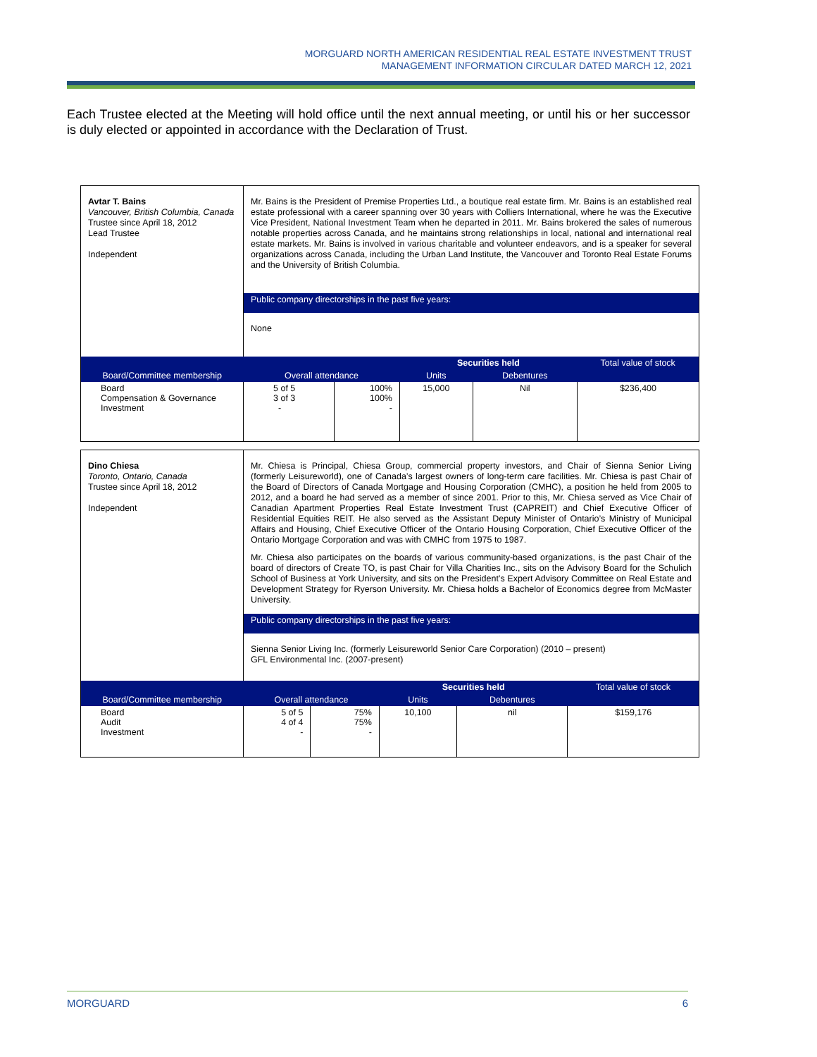MORGUARD NORTH AMERICAN RESIDENTIAL REAL ESTATE INVESTMENT TRUST
MANAGEMENT INFORMATION CIRCULAR DATED MARCH 12, 2021
Each Trustee elected at the Meeting will hold office until the next annual meeting, or until his or her successor is duly elected or appointed in accordance with the Declaration of Trust.
| Avtar T. Bains Vancouver, British Columbia, Canada Trustee since April 18, 2012 Lead Trustee Independent | Mr. Bains is the President of Premise Properties Ltd., a boutique real estate firm. Mr. Bains is an established real estate professional with a career spanning over 30 years with Colliers International, where he was the Executive Vice President, National Investment Team when he departed in 2011. Mr. Bains brokered the sales of numerous notable properties across Canada, and he maintains strong relationships in local, national and international real estate markets. Mr. Bains is involved in various charitable and volunteer endeavors, and is a speaker for several organizations across Canada, including the Urban Land Institute, the Vancouver and Toronto Real Estate Forums and the University of British Columbia. | | | | |
| | Public company directorships in the past five years: | | | | |
| | None | | | | |
| Board/Committee membership | Overall attendance | | Securities held | | Total value of stock |
| | | | Units | Debentures | |
| Board Compensation & Governance Investment | 5 of 5 3 of 3 - | 100% 100% - | 15,000 | Nil | $236,400 |
| Dino Chiesa Toronto, Ontario, Canada Trustee since April 18, 2012 Independent | Mr. Chiesa is Principal, Chiesa Group, commercial property investors, and Chair of Sienna Senior Living (formerly Leisureworld), one of Canada’s largest owners of long-term care facilities. Mr. Chiesa is past Chair of the Board of Directors of Canada Mortgage and Housing Corporation (CMHC), a position he held from 2005 to 2012, and a board he had served as a member of since 2001. Prior to this, Mr. Chiesa served as Vice Chair of Canadian Apartment Properties Real Estate Investment Trust (CAPREIT) and Chief Executive Officer of Residential Equities REIT. He also served as the Assistant Deputy Minister of Ontario’s Ministry of Municipal Affairs and Housing, Chief Executive Officer of the Ontario Housing Corporation, Chief Executive Officer of the Ontario Mortgage Corporation and was with CMHC from 1975 to 1987. Mr. Chiesa also participates on the boards of various community-based organizations, is the past Chair of the board of directors of Create TO, is past Chair for Villa Charities Inc., sits on the Advisory Board for the Schulich School of Business at York University, and sits on the President’s Expert Advisory Committee on Real Estate and Development Strategy for Ryerson University. Mr. Chiesa holds a Bachelor of Economics degree from McMaster University. | | | | |
| | Public company directorships in the past five years: | | | | |
| | Sienna Senior Living Inc. (formerly Leisureworld Senior Care Corporation) (2010 – present) GFL Environmental Inc. (2007-present) | | | | |
| Board/Committee membership | Overall attendance | | Securities held | | Total value of stock |
| | | | Units | Debentures | |
| Board Audit Investment | 5 of 5 4 of 4 - | 75% 75% - | 10,100 | nil | $159,176 |
MORGUARD 6